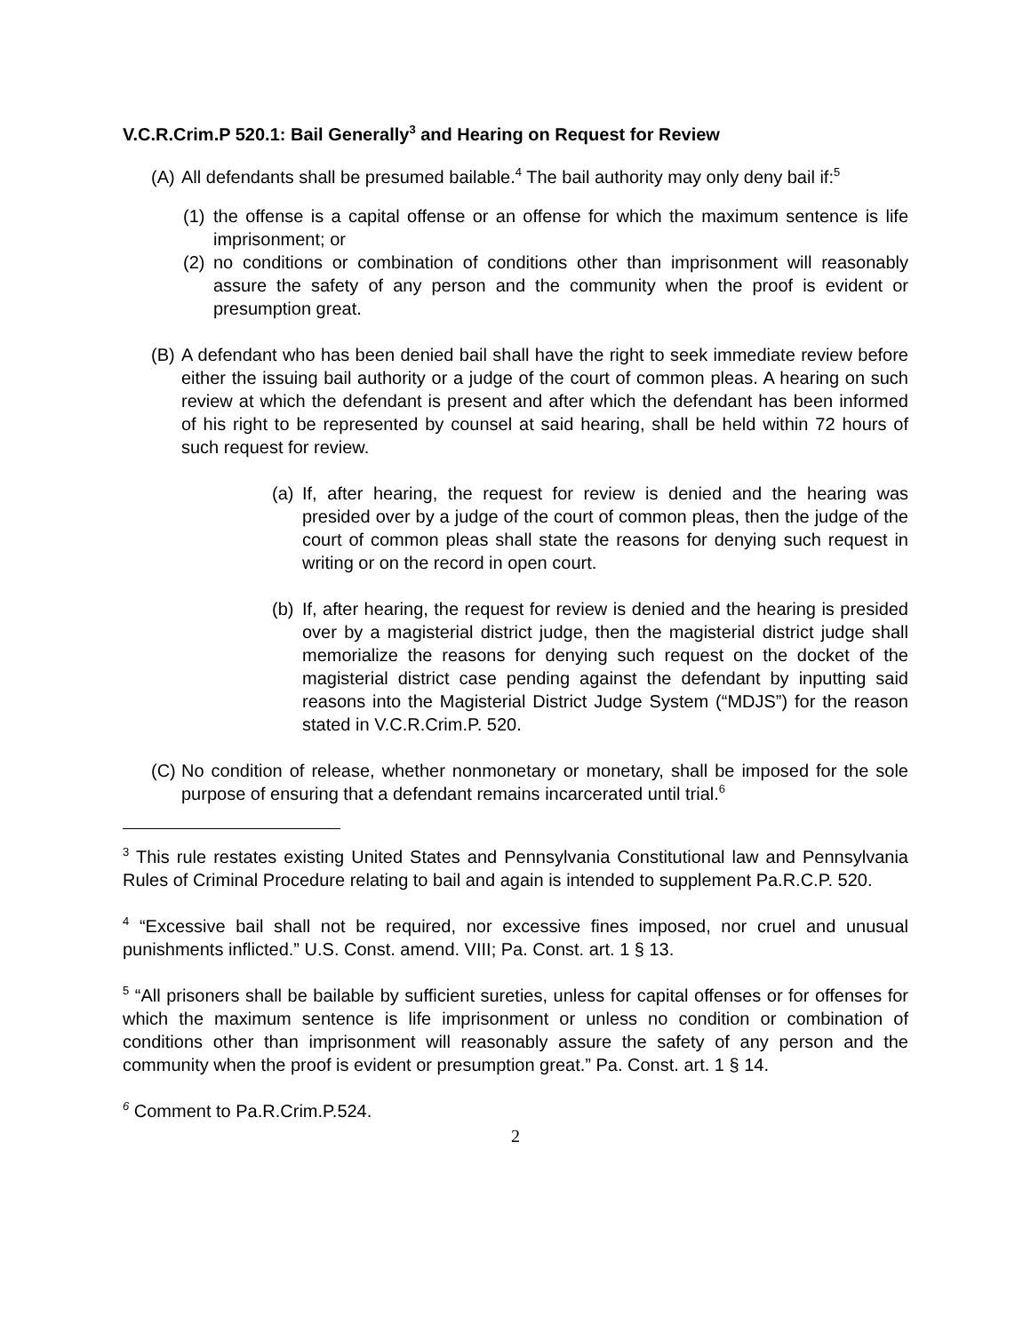V.C.R.Crim.P 520.1: Bail Generally<sup>3</sup> and Hearing on Request for Review
(A)
All defendants shall be presumed bailable.<sup>4</sup> The bail authority may only deny bail if:<sup>5</sup>
(1)
the offense is a capital offense or an offense for which the maximum sentence is life imprisonment; or
(2)
no conditions or combination of conditions other than imprisonment will reasonably assure the safety of any person and the community when the proof is evident or presumption great.
(B)
A defendant who has been denied bail shall have the right to seek immediate review before either the issuing bail authority or a judge of the court of common pleas. A hearing on such review at which the defendant is present and after which the defendant has been informed of his right to be represented by counsel at said hearing, shall be held within 72 hours of such request for review.
(a)
If, after hearing, the request for review is denied and the hearing was presided over by a judge of the court of common pleas, then the judge of the court of common pleas shall state the reasons for denying such request in writing or on the record in open court.
(b)
If, after hearing, the request for review is denied and the hearing is presided over by a magisterial district judge, then the magisterial district judge shall memorialize the reasons for denying such request on the docket of the magisterial district case pending against the defendant by inputting said reasons into the Magisterial District Judge System (“MDJS”) for the reason stated in V.C.R.Crim.P. 520.
(C)
No condition of release, whether nonmonetary or monetary, shall be imposed for the sole purpose of ensuring that a defendant remains incarcerated until trial.<sup>6</sup>
<sup>3</sup> This rule restates existing United States and Pennsylvania Constitutional law and Pennsylvania Rules of Criminal Procedure relating to bail and again is intended to supplement Pa.R.C.P. 520.
<sup>4</sup> “Excessive bail shall not be required, nor excessive fines imposed, nor cruel and unusual punishments inflicted.” U.S. Const. amend. VIII; Pa. Const. art. 1 § 13.
<sup>5</sup> “All prisoners shall be bailable by sufficient sureties, unless for capital offenses or for offenses for which the maximum sentence is life imprisonment or unless no condition or combination of conditions other than imprisonment will reasonably assure the safety of any person and the community when the proof is evident or presumption great.” Pa. Const. art. 1 § 14.
<sup>6</sup> Comment to Pa.R.Crim.P.524.
2